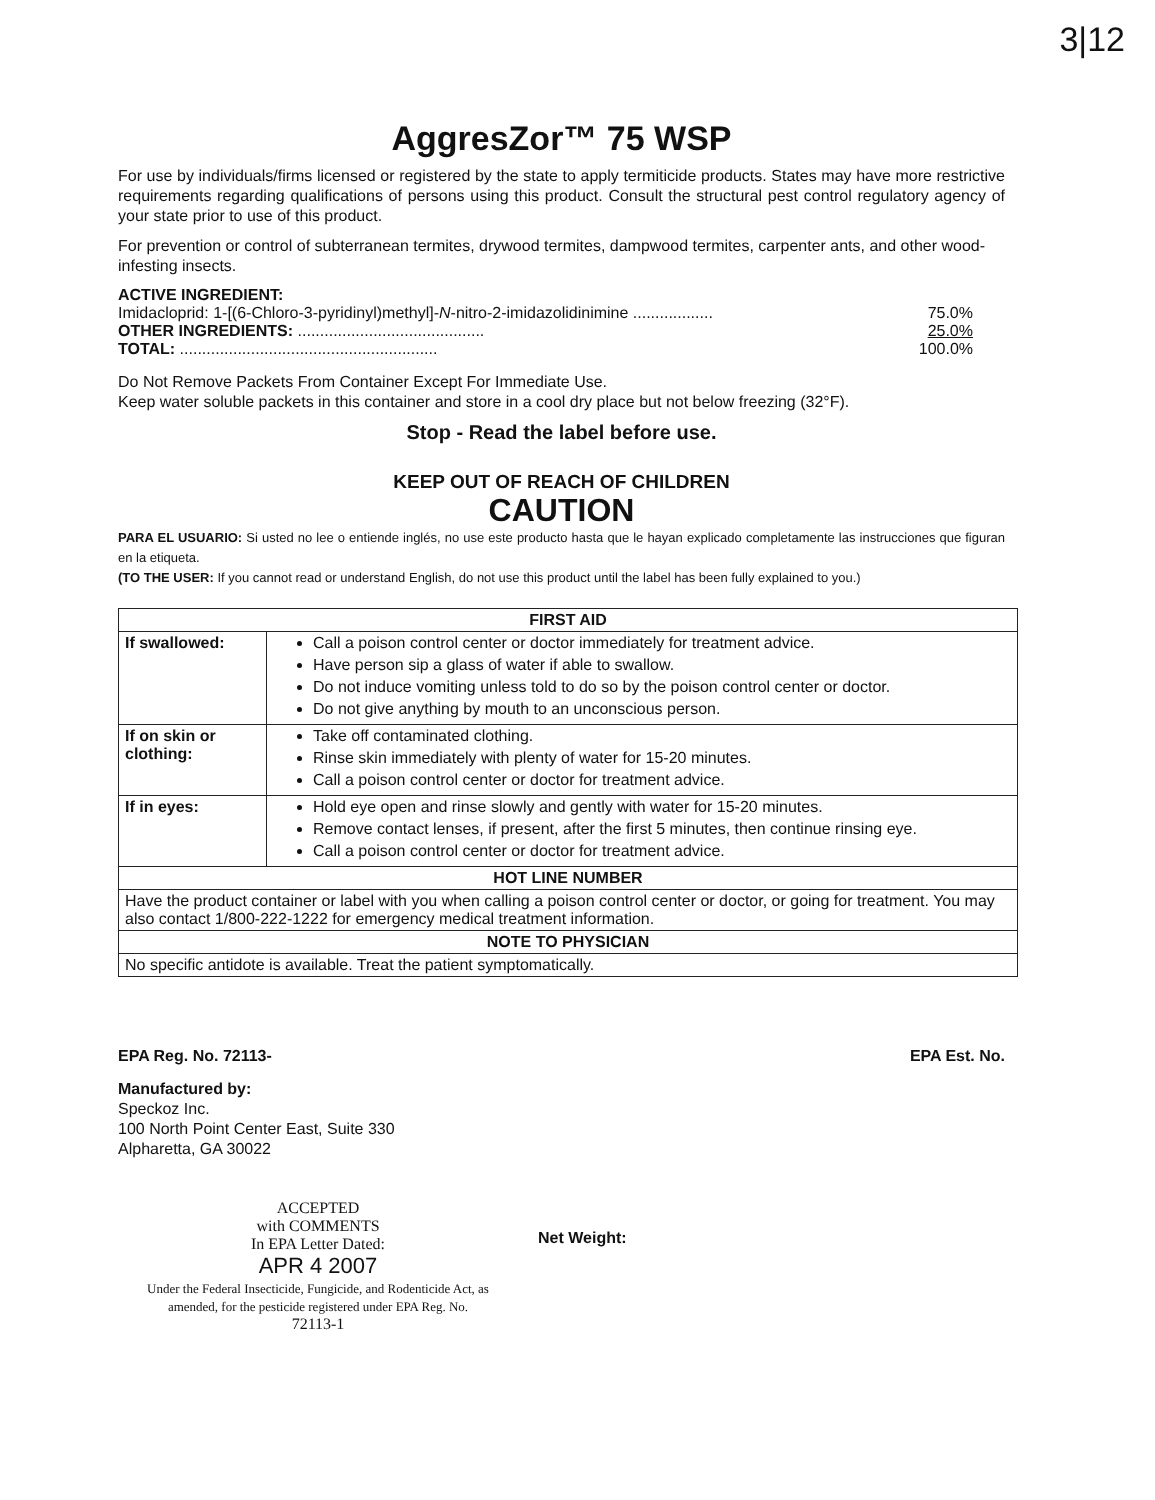3|12
AggresZor™ 75 WSP
For use by individuals/firms licensed or registered by the state to apply termiticide products. States may have more restrictive requirements regarding qualifications of persons using this product. Consult the structural pest control regulatory agency of your state prior to use of this product.
For prevention or control of subterranean termites, drywood termites, dampwood termites, carpenter ants, and other wood-infesting insects.
ACTIVE INGREDIENT:
| Imidacloprid: 1-[(6-Chloro-3-pyridinyl)methyl]- N -nitro-2-imidazolidinimine .................. | 75.0% |
| OTHER INGREDIENTS: .......................................... | 25.0% |
| TOTAL: .......................................................... | 100.0% |
Do Not Remove Packets From Container Except For Immediate Use.
Keep water soluble packets in this container and store in a cool dry place but not below freezing (32°F).
Stop - Read the label before use.
KEEP OUT OF REACH OF CHILDREN
CAUTION
PARA EL USUARIO: Si usted no lee o entiende inglés, no use este producto hasta que le hayan explicado completamente las instrucciones que figuran en la etiqueta.
(TO THE USER: If you cannot read or understand English, do not use this product until the label has been fully explained to you.)
| FIRST AID | |
| --- | --- |
| If swallowed: | Call a poison control center or doctor immediately for treatment advice. Have person sip a glass of water if able to swallow. Do not induce vomiting unless told to do so by the poison control center or doctor. Do not give anything by mouth to an unconscious person. |
| If on skin or clothing: | Take off contaminated clothing. Rinse skin immediately with plenty of water for 15-20 minutes. Call a poison control center or doctor for treatment advice. |
| If in eyes: | Hold eye open and rinse slowly and gently with water for 15-20 minutes. Remove contact lenses, if present, after the first 5 minutes, then continue rinsing eye. Call a poison control center or doctor for treatment advice. |
| HOT LINE NUMBER | |
| Have the product container or label with you when calling a poison control center or doctor, or going for treatment. You may also contact 1/800-222-1222 for emergency medical treatment information. | |
| NOTE TO PHYSICIAN | |
| No specific antidote is available. Treat the patient symptomatically. | |
EPA Reg. No. 72113- EPA Est. No.
Manufactured by:
Speckoz Inc.
100 North Point Center East, Suite 330
Alpharetta, GA 30022
ACCEPTED
with COMMENTS
In EPA Letter Dated:
APR 4 2007
Under the Federal Insecticide, Fungicide, and Rodenticide Act, as amended, for the pesticide registered under EPA Reg. No.
72113-1
Net Weight: